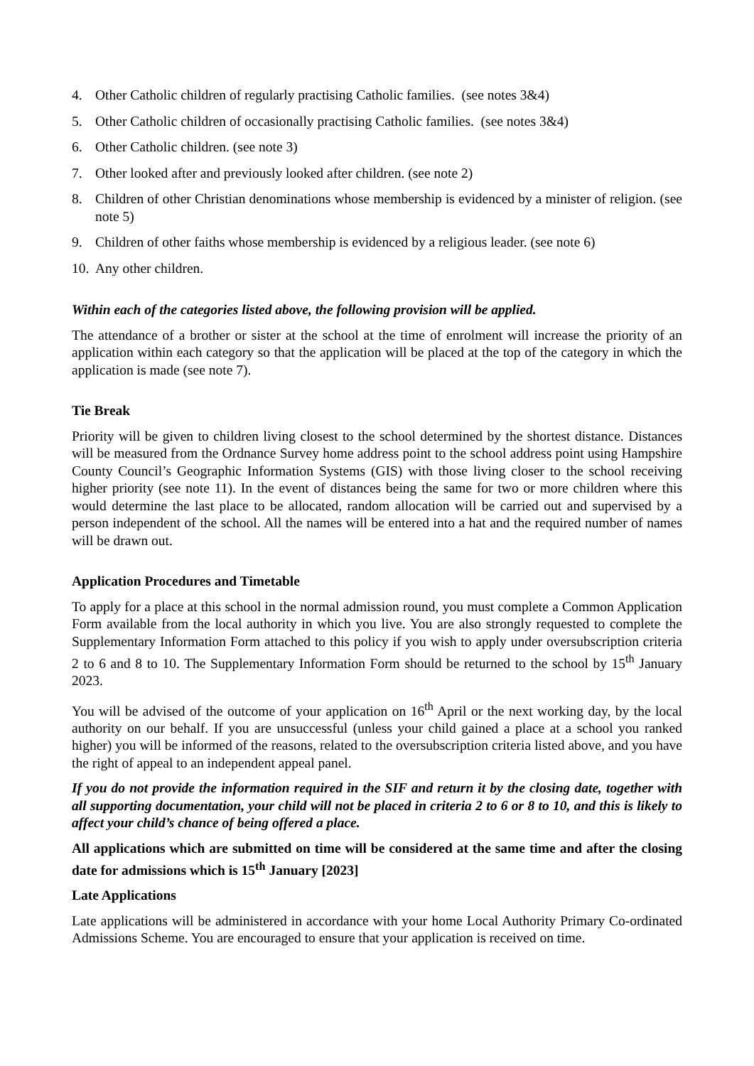4. Other Catholic children of regularly practising Catholic families. (see notes 3&4)
5. Other Catholic children of occasionally practising Catholic families. (see notes 3&4)
6. Other Catholic children. (see note 3)
7. Other looked after and previously looked after children. (see note 2)
8. Children of other Christian denominations whose membership is evidenced by a minister of religion. (see note 5)
9. Children of other faiths whose membership is evidenced by a religious leader. (see note 6)
10. Any other children.
Within each of the categories listed above, the following provision will be applied.
The attendance of a brother or sister at the school at the time of enrolment will increase the priority of an application within each category so that the application will be placed at the top of the category in which the application is made (see note 7).
Tie Break
Priority will be given to children living closest to the school determined by the shortest distance. Distances will be measured from the Ordnance Survey home address point to the school address point using Hampshire County Council’s Geographic Information Systems (GIS) with those living closer to the school receiving higher priority (see note 11). In the event of distances being the same for two or more children where this would determine the last place to be allocated, random allocation will be carried out and supervised by a person independent of the school. All the names will be entered into a hat and the required number of names will be drawn out.
Application Procedures and Timetable
To apply for a place at this school in the normal admission round, you must complete a Common Application Form available from the local authority in which you live. You are also strongly requested to complete the Supplementary Information Form attached to this policy if you wish to apply under oversubscription criteria 2 to 6 and 8 to 10. The Supplementary Information Form should be returned to the school by 15<sup>th</sup> January 2023.
You will be advised of the outcome of your application on 16<sup>th</sup> April or the next working day, by the local authority on our behalf. If you are unsuccessful (unless your child gained a place at a school you ranked higher) you will be informed of the reasons, related to the oversubscription criteria listed above, and you have the right of appeal to an independent appeal panel.
If you do not provide the information required in the SIF and return it by the closing date, together with all supporting documentation, your child will not be placed in criteria 2 to 6 or 8 to 10, and this is likely to affect your child’s chance of being offered a place.
All applications which are submitted on time will be considered at the same time and after the closing date for admissions which is 15<sup>th</sup> January [2023]
Late Applications
Late applications will be administered in accordance with your home Local Authority Primary Co-ordinated Admissions Scheme. You are encouraged to ensure that your application is received on time.